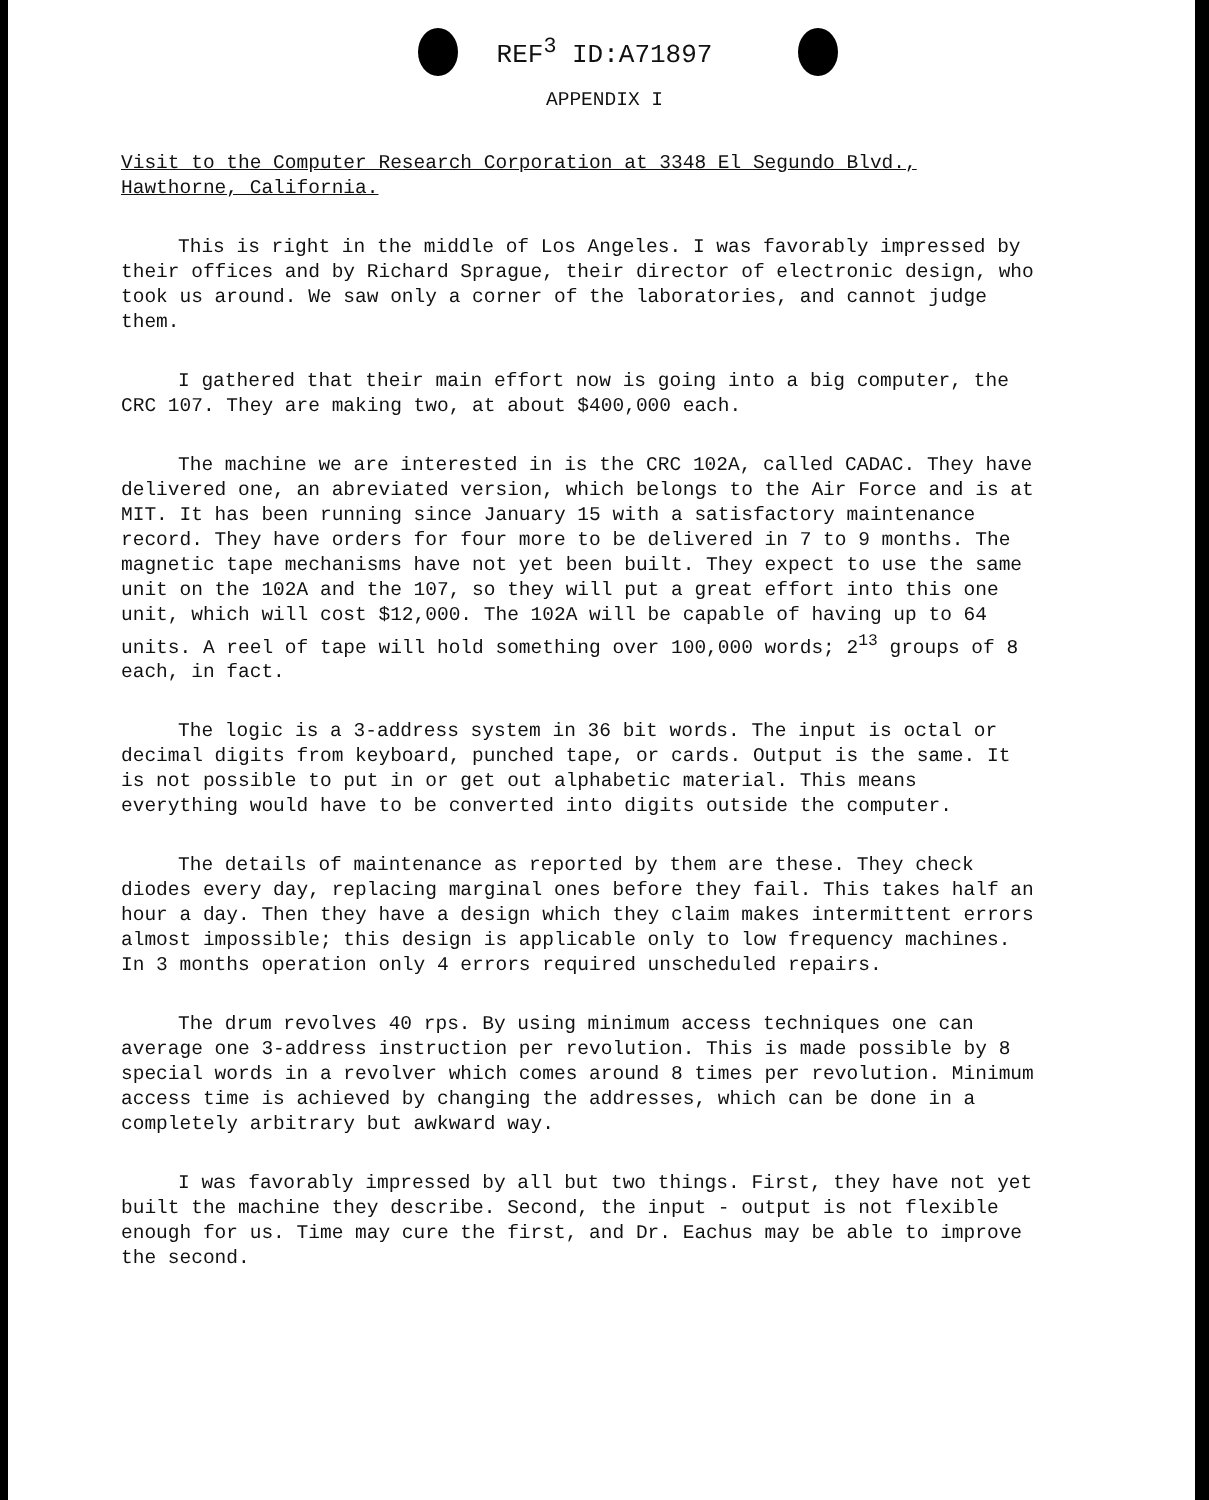REF<sup>3</sup> ID:A71897
APPENDIX I
Visit to the Computer Research Corporation at 3348 El Segundo Blvd., Hawthorne, California.
This is right in the middle of Los Angeles. I was favorably impressed by their offices and by Richard Sprague, their director of electronic design, who took us around. We saw only a corner of the laboratories, and cannot judge them.
I gathered that their main effort now is going into a big computer, the CRC 107. They are making two, at about $400,000 each.
The machine we are interested in is the CRC 102A, called CADAC. They have delivered one, an abreviated version, which belongs to the Air Force and is at MIT. It has been running since January 15 with a satisfactory maintenance record. They have orders for four more to be delivered in 7 to 9 months. The magnetic tape mechanisms have not yet been built. They expect to use the same unit on the 102A and the 107, so they will put a great effort into this one unit, which will cost $12,000. The 102A will be capable of having up to 64 units. A reel of tape will hold something over 100,000 words; 2<sup>13</sup> groups of 8 each, in fact.
The logic is a 3-address system in 36 bit words. The input is octal or decimal digits from keyboard, punched tape, or cards. Output is the same. It is not possible to put in or get out alphabetic material. This means everything would have to be converted into digits outside the computer.
The details of maintenance as reported by them are these. They check diodes every day, replacing marginal ones before they fail. This takes half an hour a day. Then they have a design which they claim makes intermittent errors almost impossible; this design is applicable only to low frequency machines. In 3 months operation only 4 errors required unscheduled repairs.
The drum revolves 40 rps. By using minimum access techniques one can average one 3-address instruction per revolution. This is made possible by 8 special words in a revolver which comes around 8 times per revolution. Minimum access time is achieved by changing the addresses, which can be done in a completely arbitrary but awkward way.
I was favorably impressed by all but two things. First, they have not yet built the machine they describe. Second, the input - output is not flexible enough for us. Time may cure the first, and Dr. Eachus may be able to improve the second.